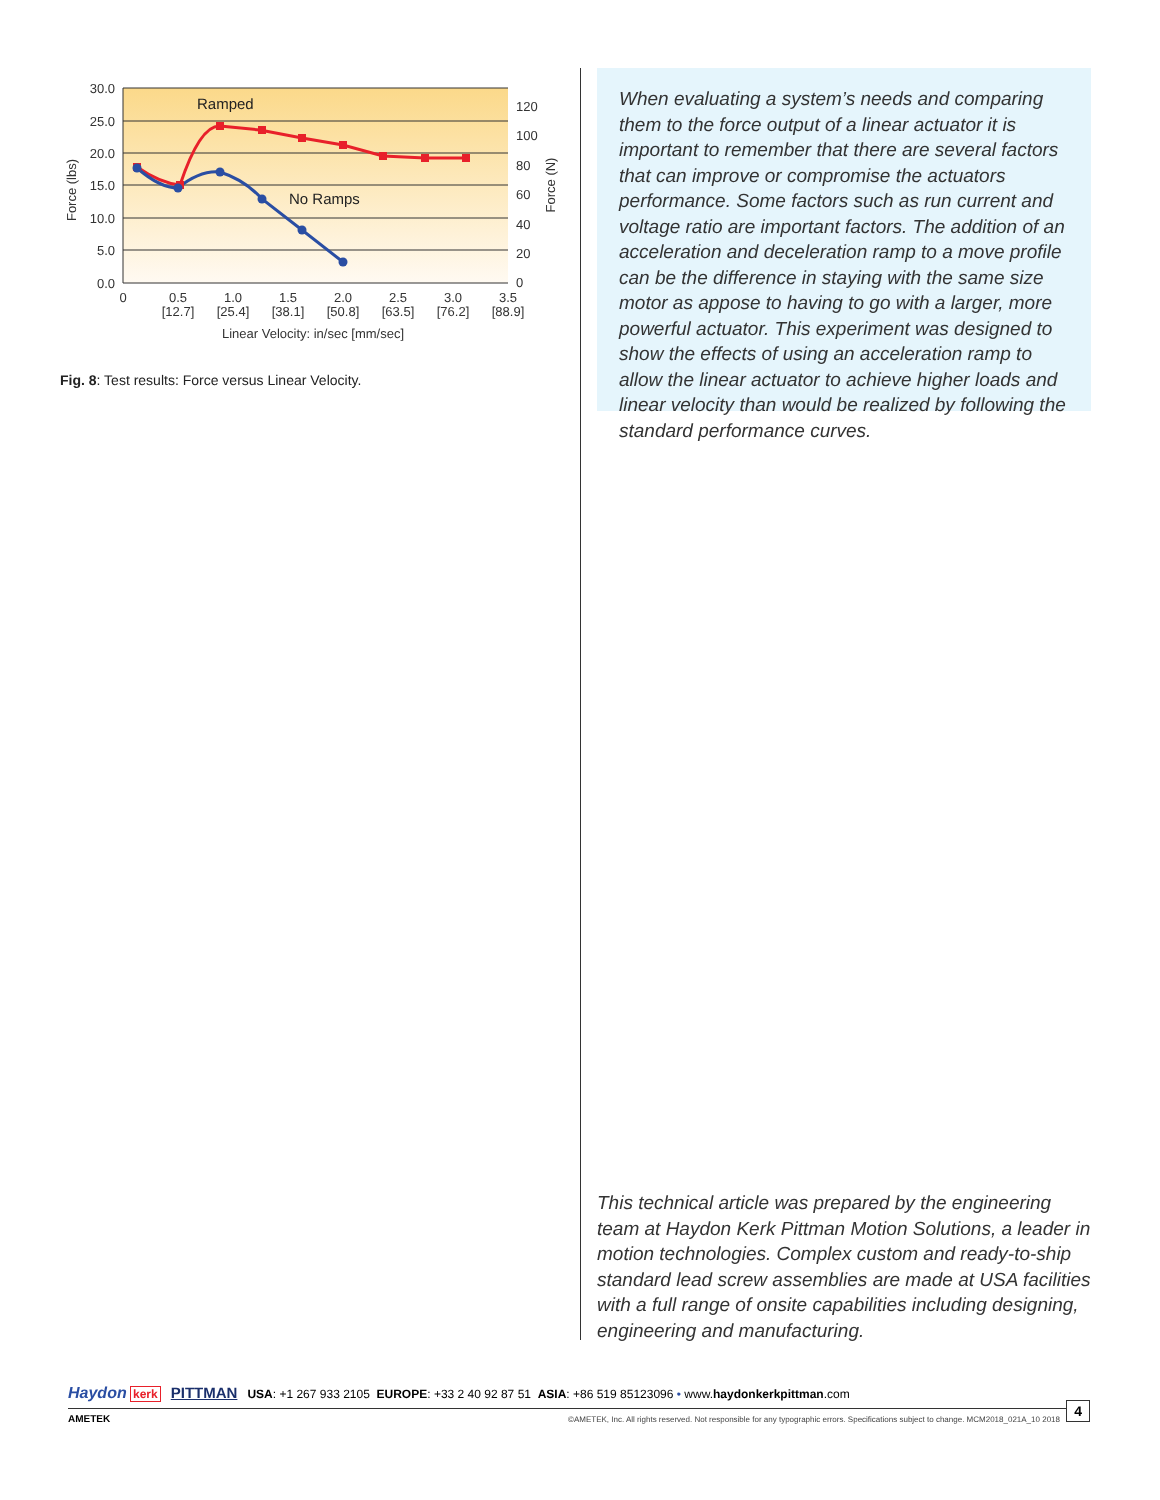30.0
25.0
20.0
15.0
10.0
5.0
0.0
120
100
80
60
40
20
0
0
0.5
1.0
1.5
2.0
2.5
3.0
3.5
[12.7]
[25.4]
[38.1]
[50.8]
[63.5]
[76.2]
[88.9]
Linear Velocity: in/sec [mm/sec]
Force (lbs)
Force (N)
Ramped
No Ramps
Fig. 8: Test results: Force versus Linear Velocity.
When evaluating a system’s needs and comparing them to the force output of a linear actuator it is important to remember that there are several factors that can improve or compromise the actuators performance. Some factors such as run current and voltage ratio are important factors. The addition of an acceleration and deceleration ramp to a move profile can be the difference in staying with the same size motor as appose to having to go with a larger, more powerful actuator. This experiment was designed to show the effects of using an acceleration ramp to allow the linear actuator to achieve higher loads and linear velocity than would be realized by following the standard performance curves.
This technical article was prepared by the engineering team at Haydon Kerk Pittman Motion Solutions, a leader in motion technologies. Complex custom and ready-to-ship standard lead screw assemblies are made at USA facilities with a full range of onsite capabilities including designing, engineering and manufacturing.
Haydon kerk PITTMAN USA: +1 267 933 2105 EUROPE: +33 2 40 92 87 51 ASIA: +86 519 85123096 • www.haydonkerkpittman.com
AMETEK
©AMETEK, Inc. All rights reserved. Not responsible for any typographic errors. Specifications subject to change. MCM2018_021A_10 2018
4